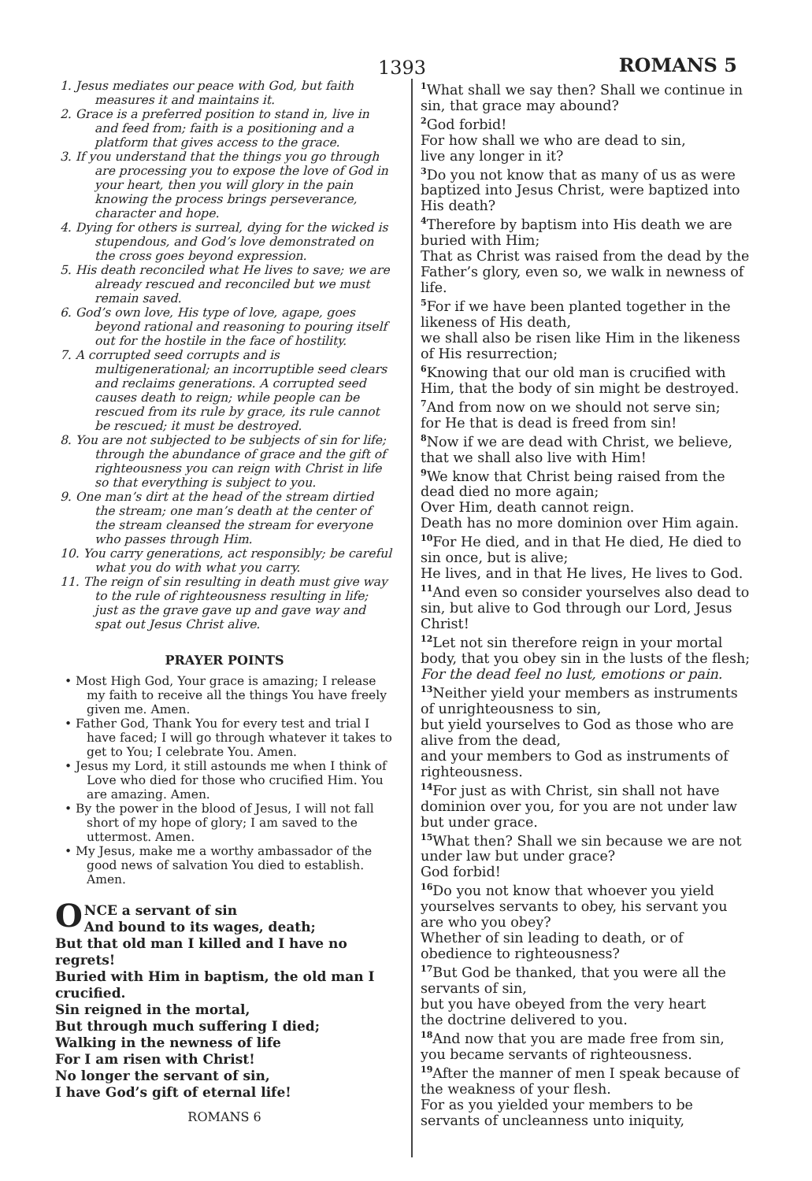1393 ROMANS 5
1. Jesus mediates our peace with God, but faith measures it and maintains it.
2. Grace is a preferred position to stand in, live in and feed from; faith is a positioning and a platform that gives access to the grace.
3. If you understand that the things you go through are processing you to expose the love of God in your heart, then you will glory in the pain knowing the process brings perseverance, character and hope.
4. Dying for others is surreal, dying for the wicked is stupendous, and God’s love demonstrated on the cross goes beyond expression.
5. His death reconciled what He lives to save; we are already rescued and reconciled but we must remain saved.
6. God’s own love, His type of love, agape, goes beyond rational and reasoning to pouring itself out for the hostile in the face of hostility.
7. A corrupted seed corrupts and is multigenerational; an incorruptible seed clears and reclaims generations. A corrupted seed causes death to reign; while people can be rescued from its rule by grace, its rule cannot be rescued; it must be destroyed.
8. You are not subjected to be subjects of sin for life; through the abundance of grace and the gift of righteousness you can reign with Christ in life so that everything is subject to you.
9. One man’s dirt at the head of the stream dirtied the stream; one man’s death at the center of the stream cleansed the stream for everyone who passes through Him.
10. You carry generations, act responsibly; be careful what you do with what you carry.
11. The reign of sin resulting in death must give way to the rule of righteousness resulting in life; just as the grave gave up and gave way and spat out Jesus Christ alive.
PRAYER POINTS
• Most High God, Your grace is amazing; I release my faith to receive all the things You have freely given me. Amen.
• Father God, Thank You for every test and trial I have faced; I will go through whatever it takes to get to You; I celebrate You. Amen.
• Jesus my Lord, it still astounds me when I think of Love who died for those who crucified Him. You are amazing. Amen.
• By the power in the blood of Jesus, I will not fall short of my hope of glory; I am saved to the uttermost. Amen.
• My Jesus, make me a worthy ambassador of the good news of salvation You died to establish. Amen.
ONCE a servant of sin
And bound to its wages, death;
But that old man I killed and I have no regrets!
Buried with Him in baptism, the old man I crucified.
Sin reigned in the mortal,
But through much suffering I died;
Walking in the newness of life
For I am risen with Christ!
No longer the servant of sin,
I have God’s gift of eternal life!
ROMANS 6
<sup>1</sup> What shall we say then? Shall we continue in sin, that grace may abound?
<sup>2</sup> God forbid!
For how shall we who are dead to sin,
live any longer in it?
<sup>3</sup> Do you not know that as many of us as were baptized into Jesus Christ, were baptized into His death?
<sup>4</sup> Therefore by baptism into His death we are buried with Him;
That as Christ was raised from the dead by the Father’s glory, even so, we walk in newness of life.
<sup>5</sup> For if we have been planted together in the likeness of His death,
we shall also be risen like Him in the likeness of His resurrection;
<sup>6</sup> Knowing that our old man is crucified with Him, that the body of sin might be destroyed.
<sup>7</sup> And from now on we should not serve sin;
for He that is dead is freed from sin!
<sup>8</sup> Now if we are dead with Christ, we believe, that we shall also live with Him!
<sup>9</sup> We know that Christ being raised from the dead died no more again;
Over Him, death cannot reign.
Death has no more dominion over Him again.
<sup>10</sup> For He died, and in that He died, He died to sin once, but is alive;
He lives, and in that He lives, He lives to God.
<sup>11</sup> And even so consider yourselves also dead to sin, but alive to God through our Lord, Jesus Christ!
<sup>12</sup> Let not sin therefore reign in your mortal body, that you obey sin in the lusts of the flesh;
For the dead feel no lust, emotions or pain.
<sup>13</sup> Neither yield your members as instruments of unrighteousness to sin,
but yield yourselves to God as those who are alive from the dead,
and your members to God as instruments of righteousness.
<sup>14</sup> For just as with Christ, sin shall not have dominion over you, for you are not under law but under grace.
<sup>15</sup> What then? Shall we sin because we are not under law but under grace?
God forbid!
<sup>16</sup> Do you not know that whoever you yield yourselves servants to obey, his servant you are who you obey?
Whether of sin leading to death, or of obedience to righteousness?
<sup>17</sup> But God be thanked, that you were all the servants of sin,
but you have obeyed from the very heart
the doctrine delivered to you.
<sup>18</sup> And now that you are made free from sin,
you became servants of righteousness.
<sup>19</sup> After the manner of men I speak because of the weakness of your flesh.
For as you yielded your members to be servants of uncleanness unto iniquity,